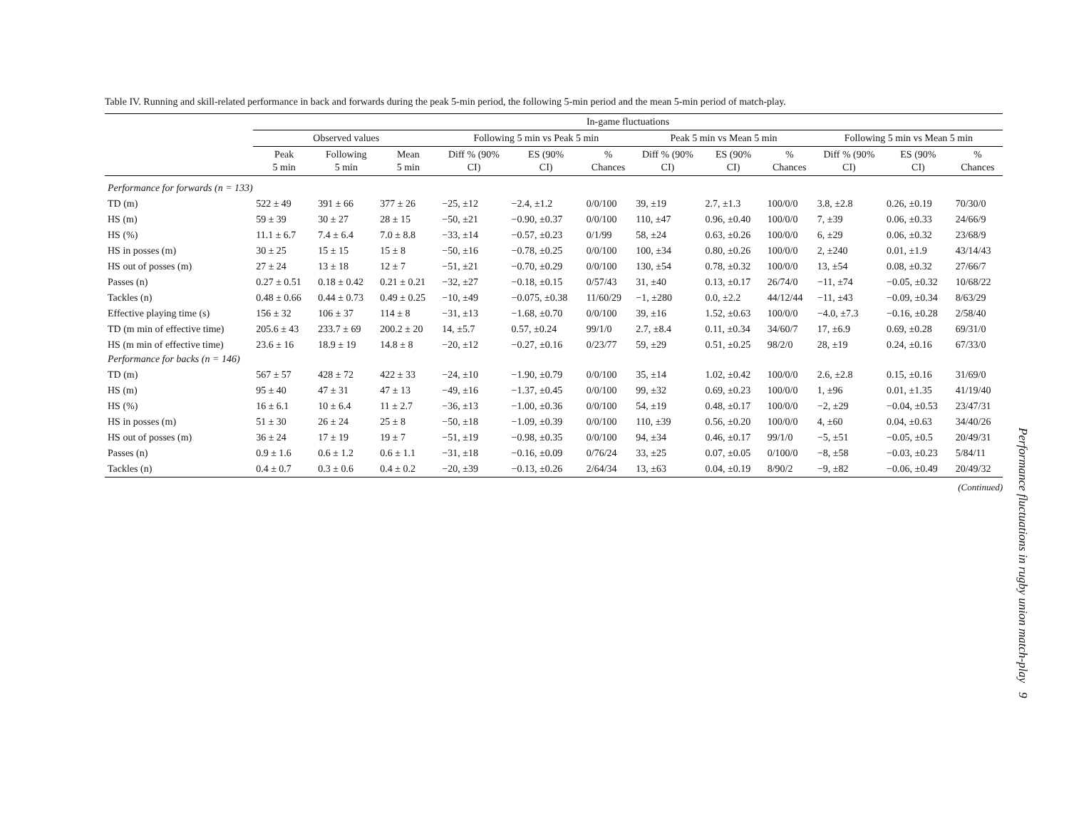Table IV. Running and skill-related performance in back and forwards during the peak 5-min period, the following 5-min period and the mean 5-min period of match-play.
| | In-game fluctuations | | | | | | | | | | | |
| --- | --- | --- | --- | --- | --- | --- | --- | --- | --- | --- | --- | --- |
| | Observed values | | | Following 5 min vs Peak 5 min | | | Peak 5 min vs Mean 5 min | | | Following 5 min vs Mean 5 min | | |
| | Peak 5 min | Following 5 min | Mean 5 min | Diff % (90% CI) | ES (90% CI) | % Chances | Diff % (90% CI) | ES (90% CI) | % Chances | Diff % (90% CI) | ES (90% CI) | % Chances |
| Performance for forwards (n = 133) | | | | | | | | | | | | |
| TD (m) | 522 ± 49 | 391 ± 66 | 377 ± 26 | −25, ±12 | −2.4, ±1.2 | 0/0/100 | 39, ±19 | 2.7, ±1.3 | 100/0/0 | 3.8, ±2.8 | 0.26, ±0.19 | 70/30/0 |
| HS (m) | 59 ± 39 | 30 ± 27 | 28 ± 15 | −50, ±21 | −0.90, ±0.37 | 0/0/100 | 110, ±47 | 0.96, ±0.40 | 100/0/0 | 7, ±39 | 0.06, ±0.33 | 24/66/9 |
| HS (%) | 11.1 ± 6.7 | 7.4 ± 6.4 | 7.0 ± 8.8 | −33, ±14 | −0.57, ±0.23 | 0/1/99 | 58, ±24 | 0.63, ±0.26 | 100/0/0 | 6, ±29 | 0.06, ±0.32 | 23/68/9 |
| HS in posses (m) | 30 ± 25 | 15 ± 15 | 15 ± 8 | −50, ±16 | −0.78, ±0.25 | 0/0/100 | 100, ±34 | 0.80, ±0.26 | 100/0/0 | 2, ±240 | 0.01, ±1.9 | 43/14/43 |
| HS out of posses (m) | 27 ± 24 | 13 ± 18 | 12 ± 7 | −51, ±21 | −0.70, ±0.29 | 0/0/100 | 130, ±54 | 0.78, ±0.32 | 100/0/0 | 13, ±54 | 0.08, ±0.32 | 27/66/7 |
| Passes (n) | 0.27 ± 0.51 | 0.18 ± 0.42 | 0.21 ± 0.21 | −32, ±27 | −0.18, ±0.15 | 0/57/43 | 31, ±40 | 0.13, ±0.17 | 26/74/0 | −11, ±74 | −0.05, ±0.32 | 10/68/22 |
| Tackles (n) | 0.48 ± 0.66 | 0.44 ± 0.73 | 0.49 ± 0.25 | −10, ±49 | −0.075, ±0.38 | 11/60/29 | −1, ±280 | 0.0, ±2.2 | 44/12/44 | −11, ±43 | −0.09, ±0.34 | 8/63/29 |
| Effective playing time (s) | 156 ± 32 | 106 ± 37 | 114 ± 8 | −31, ±13 | −1.68, ±0.70 | 0/0/100 | 39, ±16 | 1.52, ±0.63 | 100/0/0 | −4.0, ±7.3 | −0.16, ±0.28 | 2/58/40 |
| TD (m min of effective time) | 205.6 ± 43 | 233.7 ± 69 | 200.2 ± 20 | 14, ±5.7 | 0.57, ±0.24 | 99/1/0 | 2.7, ±8.4 | 0.11, ±0.34 | 34/60/7 | 17, ±6.9 | 0.69, ±0.28 | 69/31/0 |
| HS (m min of effective time) | 23.6 ± 16 | 18.9 ± 19 | 14.8 ± 8 | −20, ±12 | −0.27, ±0.16 | 0/23/77 | 59, ±29 | 0.51, ±0.25 | 98/2/0 | 28, ±19 | 0.24, ±0.16 | 67/33/0 |
| Performance for backs (n = 146) | | | | | | | | | | | | |
| TD (m) | 567 ± 57 | 428 ± 72 | 422 ± 33 | −24, ±10 | −1.90, ±0.79 | 0/0/100 | 35, ±14 | 1.02, ±0.42 | 100/0/0 | 2.6, ±2.8 | 0.15, ±0.16 | 31/69/0 |
| HS (m) | 95 ± 40 | 47 ± 31 | 47 ± 13 | −49, ±16 | −1.37, ±0.45 | 0/0/100 | 99, ±32 | 0.69, ±0.23 | 100/0/0 | 1, ±96 | 0.01, ±1.35 | 41/19/40 |
| HS (%) | 16 ± 6.1 | 10 ± 6.4 | 11 ± 2.7 | −36, ±13 | −1.00, ±0.36 | 0/0/100 | 54, ±19 | 0.48, ±0.17 | 100/0/0 | −2, ±29 | −0.04, ±0.53 | 23/47/31 |
| HS in posses (m) | 51 ± 30 | 26 ± 24 | 25 ± 8 | −50, ±18 | −1.09, ±0.39 | 0/0/100 | 110, ±39 | 0.56, ±0.20 | 100/0/0 | 4, ±60 | 0.04, ±0.63 | 34/40/26 |
| HS out of posses (m) | 36 ± 24 | 17 ± 19 | 19 ± 7 | −51, ±19 | −0.98, ±0.35 | 0/0/100 | 94, ±34 | 0.46, ±0.17 | 99/1/0 | −5, ±51 | −0.05, ±0.5 | 20/49/31 |
| Passes (n) | 0.9 ± 1.6 | 0.6 ± 1.2 | 0.6 ± 1.1 | −31, ±18 | −0.16, ±0.09 | 0/76/24 | 33, ±25 | 0.07, ±0.05 | 0/100/0 | −8, ±58 | −0.03, ±0.23 | 5/84/11 |
| Tackles (n) | 0.4 ± 0.7 | 0.3 ± 0.6 | 0.4 ± 0.2 | −20, ±39 | −0.13, ±0.26 | 2/64/34 | 13, ±63 | 0.04, ±0.19 | 8/90/2 | −9, ±82 | −0.06, ±0.49 | 20/49/32 |
(Continued)
Performance fluctuations in rugby union match-play 9